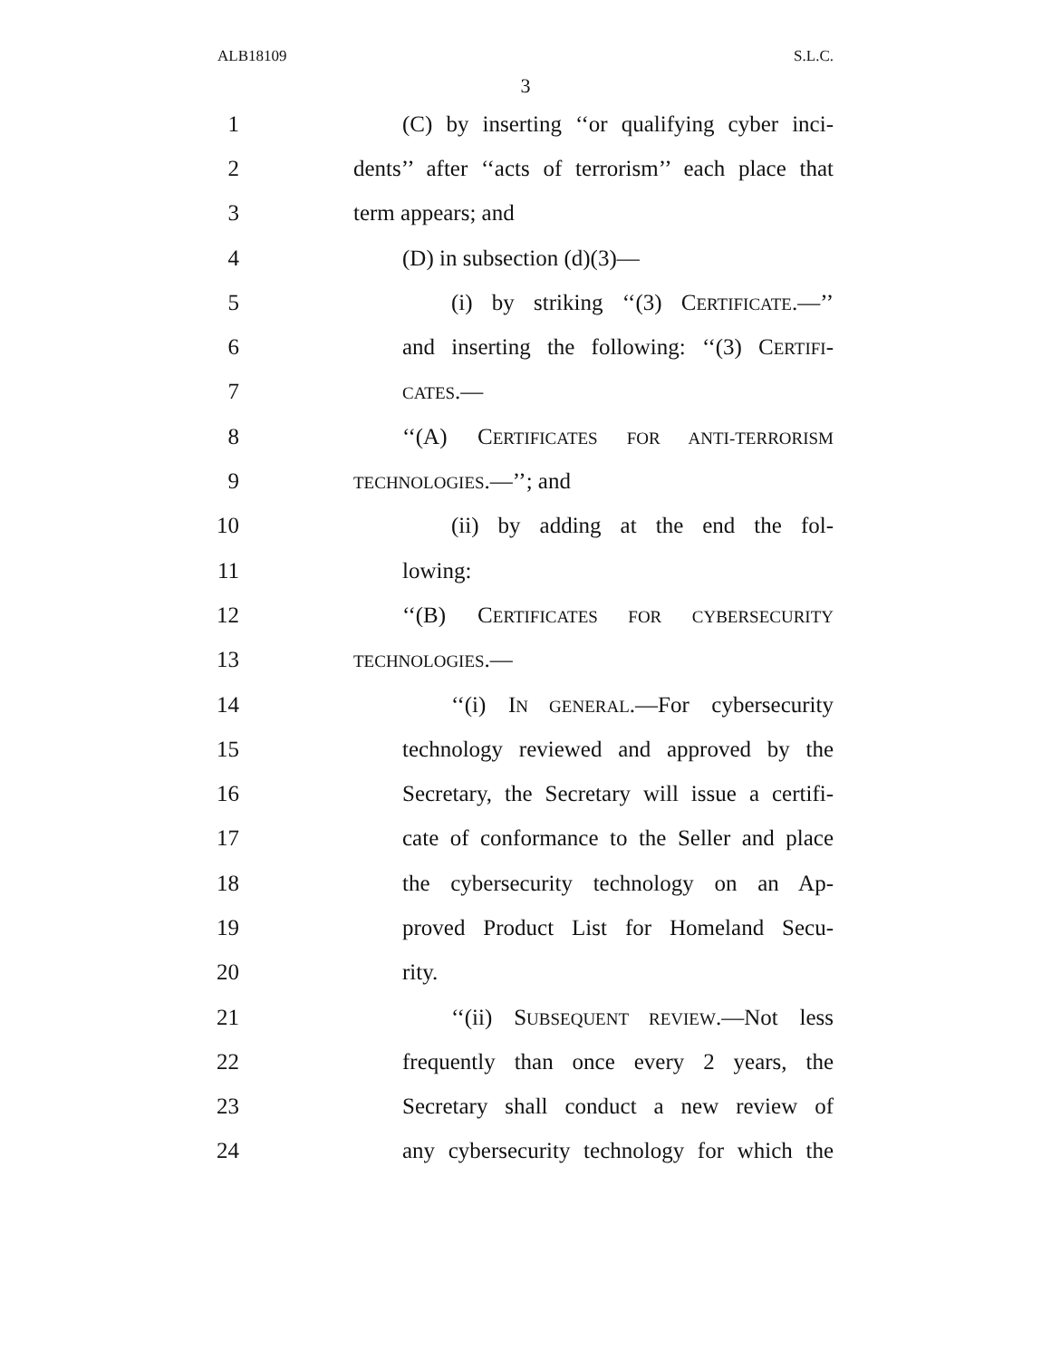ALB18109 S.L.C.
3
1 (C) by inserting ‘‘or qualifying cyber inci-
2 dents’’ after ‘‘acts of terrorism’’ each place that
3 term appears; and
4 (D) in subsection (d)(3)—
5 (i) by striking ‘‘(3) CERTIFICATE.—’’
6 and inserting the following: ‘‘(3) CERTIFI-
7 CATES.—
8 ‘‘(A) CERTIFICATES FOR ANTI-TERRORISM
9 TECHNOLOGIES.—’’; and
10 (ii) by adding at the end the fol-
11 lowing:
12 ‘‘(B) CERTIFICATES FOR CYBERSECURITY
13 TECHNOLOGIES.—
14 ‘‘(i) IN GENERAL.—For cybersecurity
15 technology reviewed and approved by the
16 Secretary, the Secretary will issue a certifi-
17 cate of conformance to the Seller and place
18 the cybersecurity technology on an Ap-
19 proved Product List for Homeland Secu-
20 rity.
21 ‘‘(ii) SUBSEQUENT REVIEW.—Not less
22 frequently than once every 2 years, the
23 Secretary shall conduct a new review of
24 any cybersecurity technology for which the